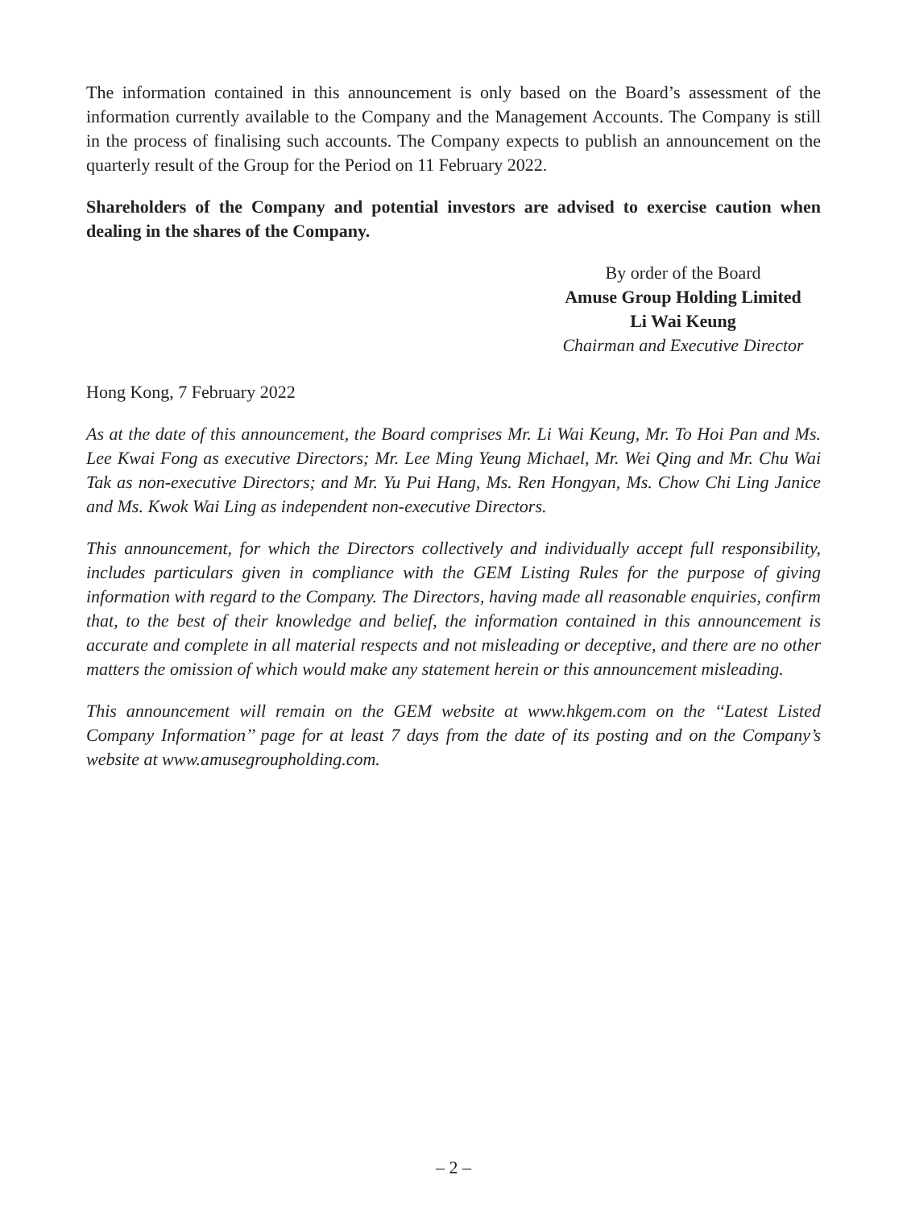The information contained in this announcement is only based on the Board’s assessment of the information currently available to the Company and the Management Accounts. The Company is still in the process of finalising such accounts. The Company expects to publish an announcement on the quarterly result of the Group for the Period on 11 February 2022.
Shareholders of the Company and potential investors are advised to exercise caution when dealing in the shares of the Company.
By order of the Board
Amuse Group Holding Limited
Li Wai Keung
Chairman and Executive Director
Hong Kong, 7 February 2022
As at the date of this announcement, the Board comprises Mr. Li Wai Keung, Mr. To Hoi Pan and Ms. Lee Kwai Fong as executive Directors; Mr. Lee Ming Yeung Michael, Mr. Wei Qing and Mr. Chu Wai Tak as non-executive Directors; and Mr. Yu Pui Hang, Ms. Ren Hongyan, Ms. Chow Chi Ling Janice and Ms. Kwok Wai Ling as independent non-executive Directors.
This announcement, for which the Directors collectively and individually accept full responsibility, includes particulars given in compliance with the GEM Listing Rules for the purpose of giving information with regard to the Company. The Directors, having made all reasonable enquiries, confirm that, to the best of their knowledge and belief, the information contained in this announcement is accurate and complete in all material respects and not misleading or deceptive, and there are no other matters the omission of which would make any statement herein or this announcement misleading.
This announcement will remain on the GEM website at www.hkgem.com on the ‘‘Latest Listed Company Information’’ page for at least 7 days from the date of its posting and on the Company’s website at www.amusegroupholding.com.
– 2 –